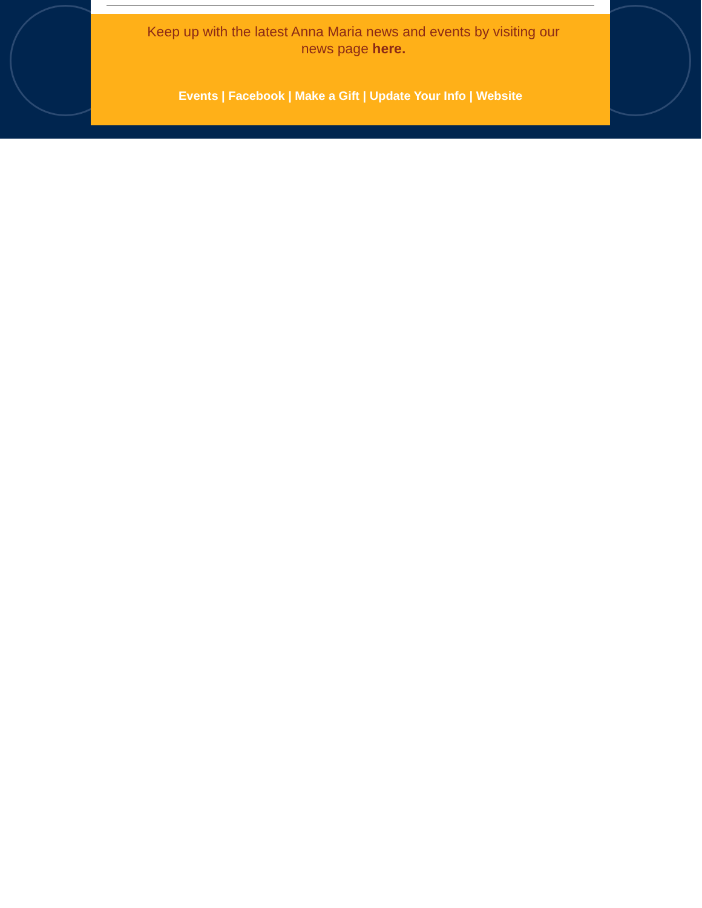Keep up with the latest Anna Maria news and events by visiting our news page here.
Events | Facebook | Make a Gift | Update Your Info | Website